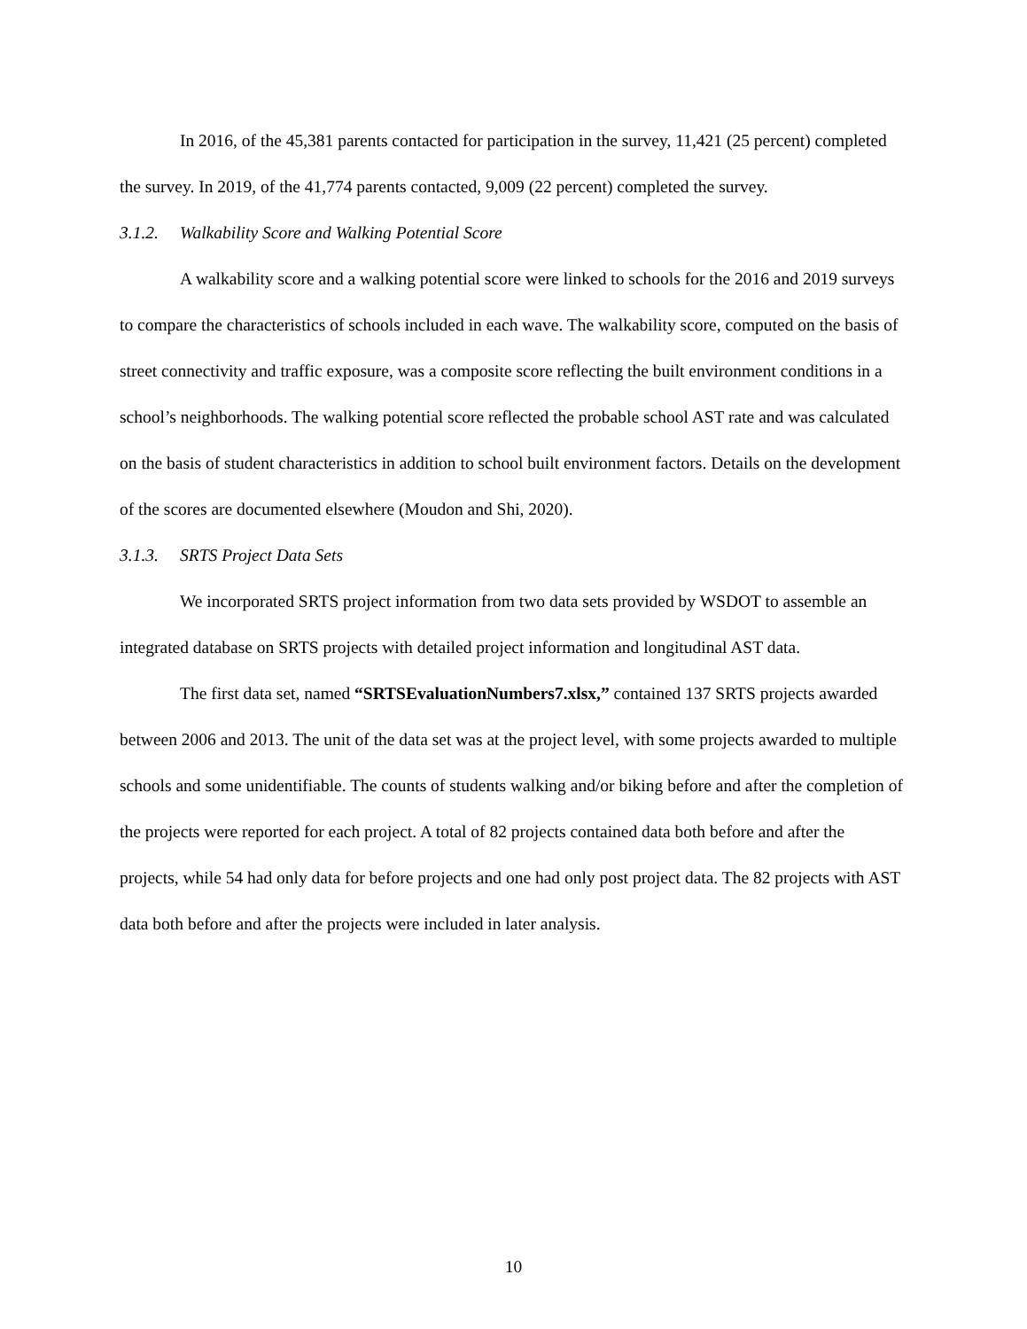In 2016, of the 45,381 parents contacted for participation in the survey, 11,421 (25 percent) completed the survey. In 2019, of the 41,774 parents contacted, 9,009 (22 percent) completed the survey.
3.1.2. Walkability Score and Walking Potential Score
A walkability score and a walking potential score were linked to schools for the 2016 and 2019 surveys to compare the characteristics of schools included in each wave. The walkability score, computed on the basis of street connectivity and traffic exposure, was a composite score reflecting the built environment conditions in a school’s neighborhoods. The walking potential score reflected the probable school AST rate and was calculated on the basis of student characteristics in addition to school built environment factors. Details on the development of the scores are documented elsewhere (Moudon and Shi, 2020).
3.1.3. SRTS Project Data Sets
We incorporated SRTS project information from two data sets provided by WSDOT to assemble an integrated database on SRTS projects with detailed project information and longitudinal AST data.
The first data set, named “SRTSEvaluationNumbers7.xlsx,” contained 137 SRTS projects awarded between 2006 and 2013. The unit of the data set was at the project level, with some projects awarded to multiple schools and some unidentifiable. The counts of students walking and/or biking before and after the completion of the projects were reported for each project. A total of 82 projects contained data both before and after the projects, while 54 had only data for before projects and one had only post project data. The 82 projects with AST data both before and after the projects were included in later analysis.
10